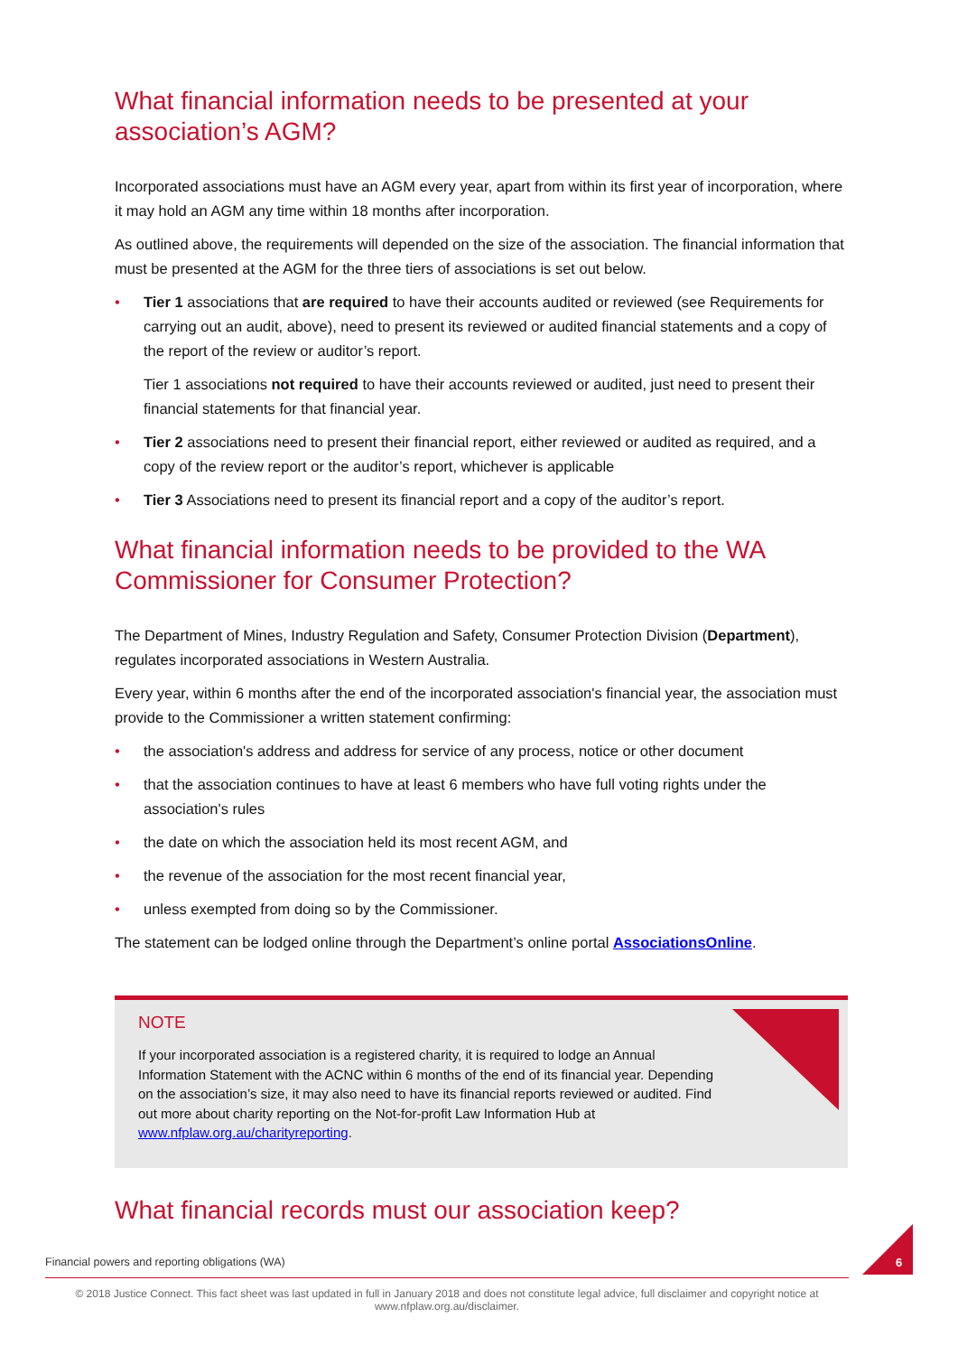What financial information needs to be presented at your association’s AGM?
Incorporated associations must have an AGM every year, apart from within its first year of incorporation, where it may hold an AGM any time within 18 months after incorporation.
As outlined above, the requirements will depended on the size of the association. The financial information that must be presented at the AGM for the three tiers of associations is set out below.
• Tier 1 associations that are required to have their accounts audited or reviewed (see Requirements for carrying out an audit, above), need to present its reviewed or audited financial statements and a copy of the report of the review or auditor’s report.
Tier 1 associations not required to have their accounts reviewed or audited, just need to present their financial statements for that financial year.
• Tier 2 associations need to present their financial report, either reviewed or audited as required, and a copy of the review report or the auditor’s report, whichever is applicable
• Tier 3 Associations need to present its financial report and a copy of the auditor’s report.
What financial information needs to be provided to the WA Commissioner for Consumer Protection?
The Department of Mines, Industry Regulation and Safety, Consumer Protection Division (Department), regulates incorporated associations in Western Australia.
Every year, within 6 months after the end of the incorporated association's financial year, the association must provide to the Commissioner a written statement confirming:
• the association's address and address for service of any process, notice or other document
• that the association continues to have at least 6 members who have full voting rights under the association's rules
• the date on which the association held its most recent AGM, and
• the revenue of the association for the most recent financial year,
• unless exempted from doing so by the Commissioner.
The statement can be lodged online through the Department’s online portal AssociationsOnline.
NOTE
If your incorporated association is a registered charity, it is required to lodge an Annual Information Statement with the ACNC within 6 months of the end of its financial year. Depending on the association’s size, it may also need to have its financial reports reviewed or audited. Find out more about charity reporting on the Not-for-profit Law Information Hub at www.nfplaw.org.au/charityreporting.
What financial records must our association keep?
Financial powers and reporting obligations (WA) 6
© 2018 Justice Connect. This fact sheet was last updated in full in January 2018 and does not constitute legal advice, full disclaimer and copyright notice at www.nfplaw.org.au/disclaimer.